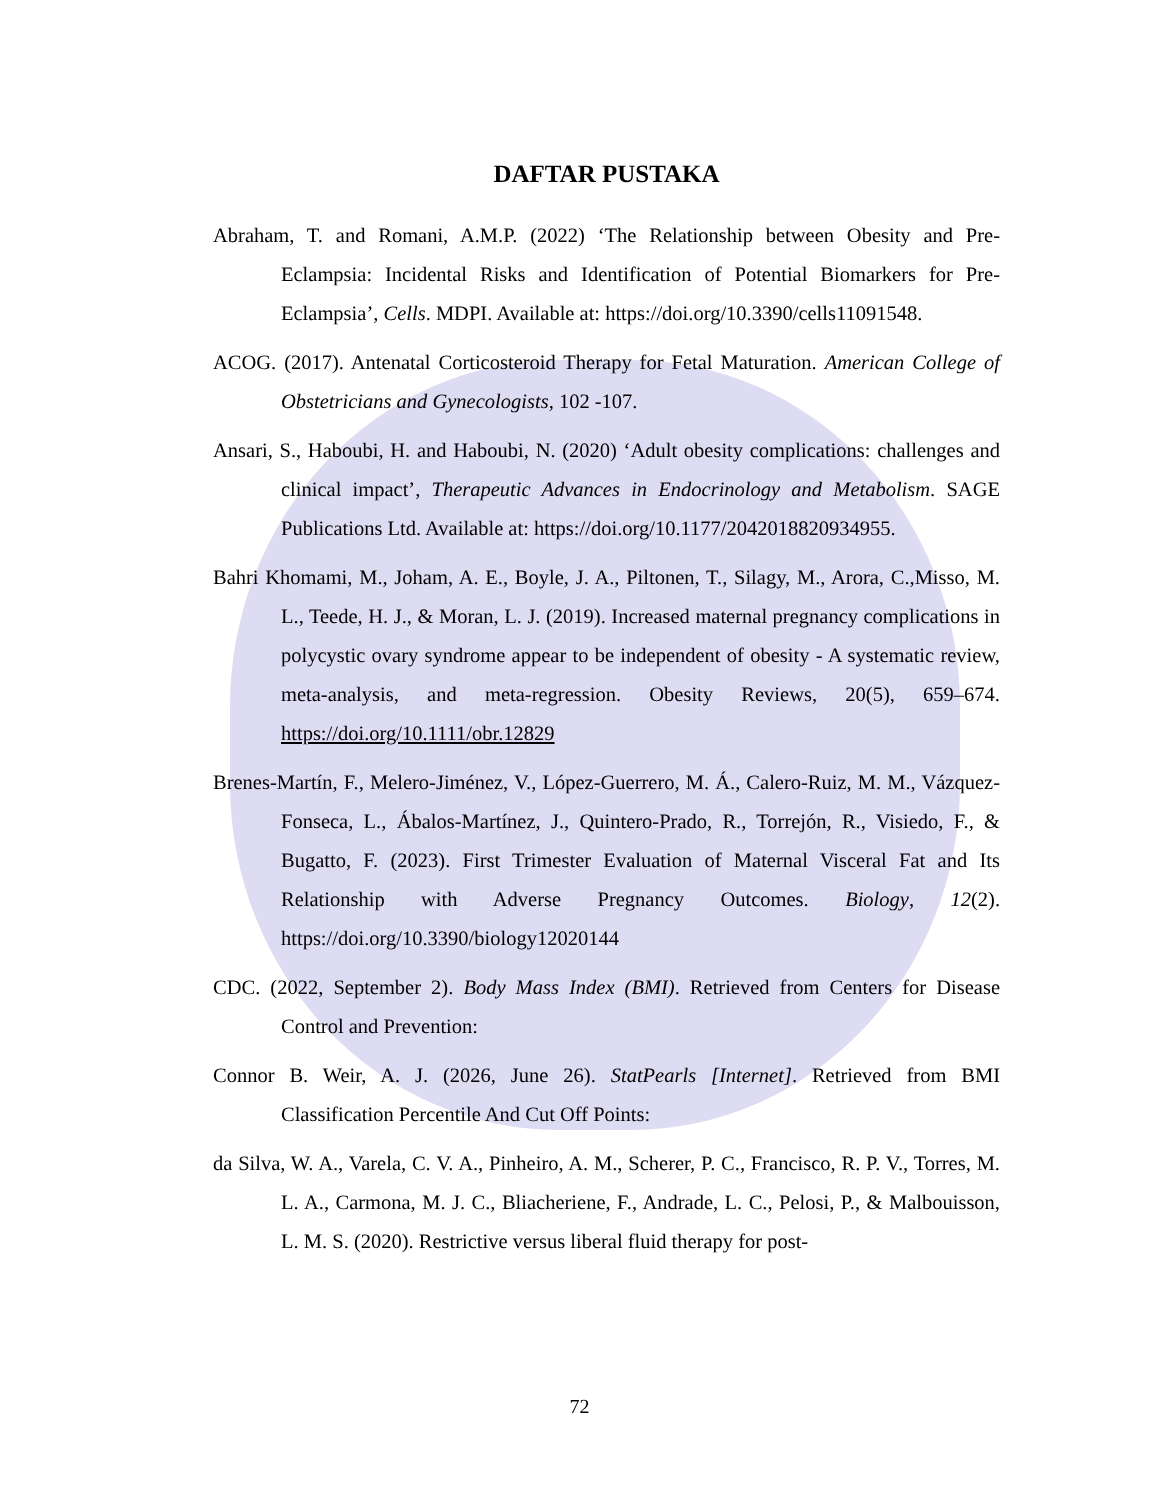DAFTAR PUSTAKA
Abraham, T. and Romani, A.M.P. (2022) ‘The Relationship between Obesity and Pre-Eclampsia: Incidental Risks and Identification of Potential Biomarkers for Pre-Eclampsia’, Cells. MDPI. Available at: https://doi.org/10.3390/cells11091548.
ACOG. (2017). Antenatal Corticosteroid Therapy for Fetal Maturation. American College of Obstetricians and Gynecologists, 102 -107.
Ansari, S., Haboubi, H. and Haboubi, N. (2020) ‘Adult obesity complications: challenges and clinical impact’, Therapeutic Advances in Endocrinology and Metabolism. SAGE Publications Ltd. Available at: https://doi.org/10.1177/2042018820934955.
Bahri Khomami, M., Joham, A. E., Boyle, J. A., Piltonen, T., Silagy, M., Arora, C.,Misso, M. L., Teede, H. J., & Moran, L. J. (2019). Increased maternal pregnancy complications in polycystic ovary syndrome appear to be independent of obesity - A systematic review, meta-analysis, and meta-regression. Obesity Reviews, 20(5), 659–674. https://doi.org/10.1111/obr.12829
Brenes-Martín, F., Melero-Jiménez, V., López-Guerrero, M. Á., Calero-Ruiz, M. M., Vázquez-Fonseca, L., Ábalos-Martínez, J., Quintero-Prado, R., Torrejón, R., Visiedo, F., & Bugatto, F. (2023). First Trimester Evaluation of Maternal Visceral Fat and Its Relationship with Adverse Pregnancy Outcomes. Biology, 12(2). https://doi.org/10.3390/biology12020144
CDC. (2022, September 2). Body Mass Index (BMI). Retrieved from Centers for Disease Control and Prevention:
Connor B. Weir, A. J. (2026, June 26). StatPearls [Internet]. Retrieved from BMI Classification Percentile And Cut Off Points:
da Silva, W. A., Varela, C. V. A., Pinheiro, A. M., Scherer, P. C., Francisco, R. P. V., Torres, M. L. A., Carmona, M. J. C., Bliacheriene, F., Andrade, L. C., Pelosi, P., & Malbouisson, L. M. S. (2020). Restrictive versus liberal fluid therapy for post-
72